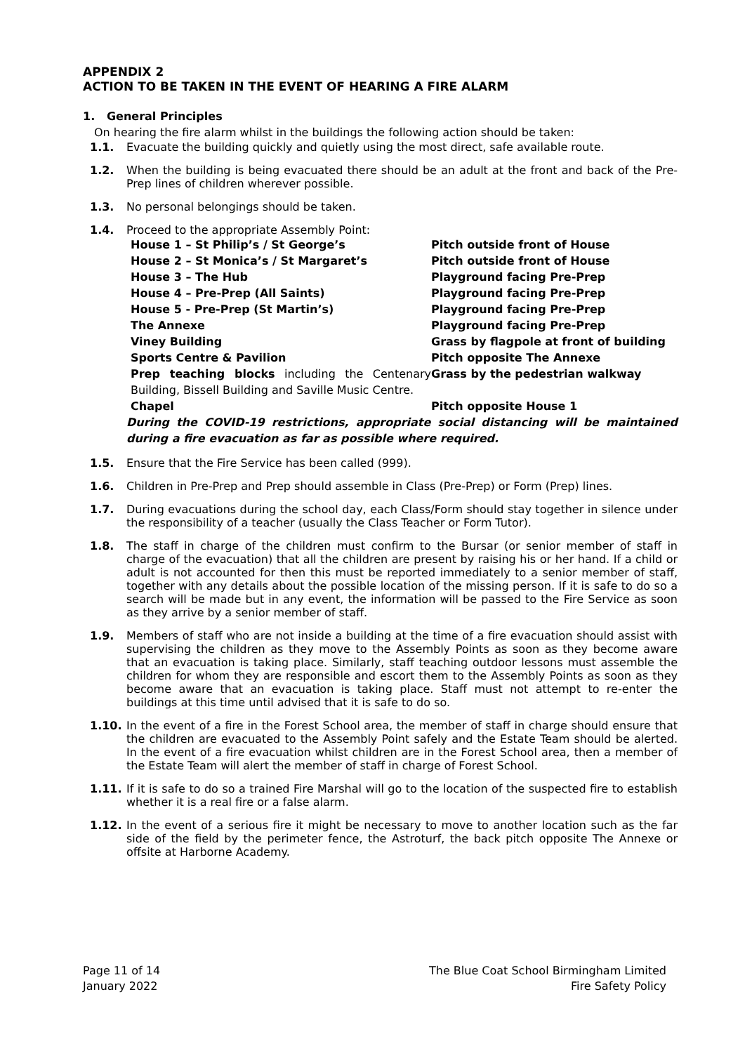APPENDIX 2
ACTION TO BE TAKEN IN THE EVENT OF HEARING A FIRE ALARM
1. General Principles
On hearing the fire alarm whilst in the buildings the following action should be taken:
1.1. Evacuate the building quickly and quietly using the most direct, safe available route.
1.2. When the building is being evacuated there should be an adult at the front and back of the Pre-Prep lines of children wherever possible.
1.3. No personal belongings should be taken.
1.4. Proceed to the appropriate Assembly Point:
| House 1 – St Philip’s / St George’s | Pitch outside front of House |
| House 2 – St Monica’s / St Margaret’s | Pitch outside front of House |
| House 3 – The Hub | Playground facing Pre-Prep |
| House 4 – Pre-Prep (All Saints) | Playground facing Pre-Prep |
| House 5 - Pre-Prep (St Martin’s) | Playground facing Pre-Prep |
| The Annexe | Playground facing Pre-Prep |
| Viney Building | Grass by flagpole at front of building |
| Sports Centre & Pavilion | Pitch opposite The Annexe |
| Prep teaching blocks including the Centenary Building, Bissell Building and Saville Music Centre. | Grass by the pedestrian walkway |
| Chapel | Pitch opposite House 1 |
During the COVID-19 restrictions, appropriate social distancing will be maintained during a fire evacuation as far as possible where required.
1.5. Ensure that the Fire Service has been called (999).
1.6. Children in Pre-Prep and Prep should assemble in Class (Pre-Prep) or Form (Prep) lines.
1.7. During evacuations during the school day, each Class/Form should stay together in silence under the responsibility of a teacher (usually the Class Teacher or Form Tutor).
1.8. The staff in charge of the children must confirm to the Bursar (or senior member of staff in charge of the evacuation) that all the children are present by raising his or her hand. If a child or adult is not accounted for then this must be reported immediately to a senior member of staff, together with any details about the possible location of the missing person. If it is safe to do so a search will be made but in any event, the information will be passed to the Fire Service as soon as they arrive by a senior member of staff.
1.9. Members of staff who are not inside a building at the time of a fire evacuation should assist with supervising the children as they move to the Assembly Points as soon as they become aware that an evacuation is taking place. Similarly, staff teaching outdoor lessons must assemble the children for whom they are responsible and escort them to the Assembly Points as soon as they become aware that an evacuation is taking place. Staff must not attempt to re-enter the buildings at this time until advised that it is safe to do so.
1.10. In the event of a fire in the Forest School area, the member of staff in charge should ensure that the children are evacuated to the Assembly Point safely and the Estate Team should be alerted. In the event of a fire evacuation whilst children are in the Forest School area, then a member of the Estate Team will alert the member of staff in charge of Forest School.
1.11. If it is safe to do so a trained Fire Marshal will go to the location of the suspected fire to establish whether it is a real fire or a false alarm.
1.12. In the event of a serious fire it might be necessary to move to another location such as the far side of the field by the perimeter fence, the Astroturf, the back pitch opposite The Annexe or offsite at Harborne Academy.
Page 11 of 14
January 2022
The Blue Coat School Birmingham Limited
Fire Safety Policy